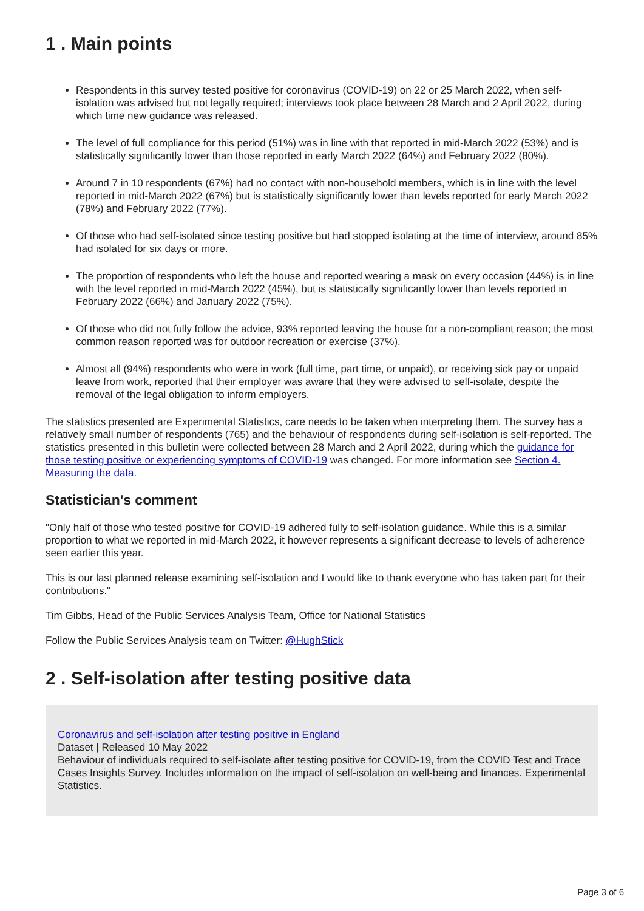1 . Main points
Respondents in this survey tested positive for coronavirus (COVID-19) on 22 or 25 March 2022, when self-isolation was advised but not legally required; interviews took place between 28 March and 2 April 2022, during which time new guidance was released.
The level of full compliance for this period (51%) was in line with that reported in mid-March 2022 (53%) and is statistically significantly lower than those reported in early March 2022 (64%) and February 2022 (80%).
Around 7 in 10 respondents (67%) had no contact with non-household members, which is in line with the level reported in mid-March 2022 (67%) but is statistically significantly lower than levels reported for early March 2022 (78%) and February 2022 (77%).
Of those who had self-isolated since testing positive but had stopped isolating at the time of interview, around 85% had isolated for six days or more.
The proportion of respondents who left the house and reported wearing a mask on every occasion (44%) is in line with the level reported in mid-March 2022 (45%), but is statistically significantly lower than levels reported in February 2022 (66%) and January 2022 (75%).
Of those who did not fully follow the advice, 93% reported leaving the house for a non-compliant reason; the most common reason reported was for outdoor recreation or exercise (37%).
Almost all (94%) respondents who were in work (full time, part time, or unpaid), or receiving sick pay or unpaid leave from work, reported that their employer was aware that they were advised to self-isolate, despite the removal of the legal obligation to inform employers.
The statistics presented are Experimental Statistics, care needs to be taken when interpreting them. The survey has a relatively small number of respondents (765) and the behaviour of respondents during self-isolation is self-reported. The statistics presented in this bulletin were collected between 28 March and 2 April 2022, during which the guidance for those testing positive or experiencing symptoms of COVID-19 was changed. For more information see Section 4. Measuring the data.
Statistician's comment
"Only half of those who tested positive for COVID-19 adhered fully to self-isolation guidance. While this is a similar proportion to what we reported in mid-March 2022, it however represents a significant decrease to levels of adherence seen earlier this year.
This is our last planned release examining self-isolation and I would like to thank everyone who has taken part for their contributions."
Tim Gibbs, Head of the Public Services Analysis Team, Office for National Statistics
Follow the Public Services Analysis team on Twitter: @HughStick
2 . Self-isolation after testing positive data
Coronavirus and self-isolation after testing positive in England
Dataset | Released 10 May 2022
Behaviour of individuals required to self-isolate after testing positive for COVID-19, from the COVID Test and Trace Cases Insights Survey. Includes information on the impact of self-isolation on well-being and finances. Experimental Statistics.
Page 3 of 6